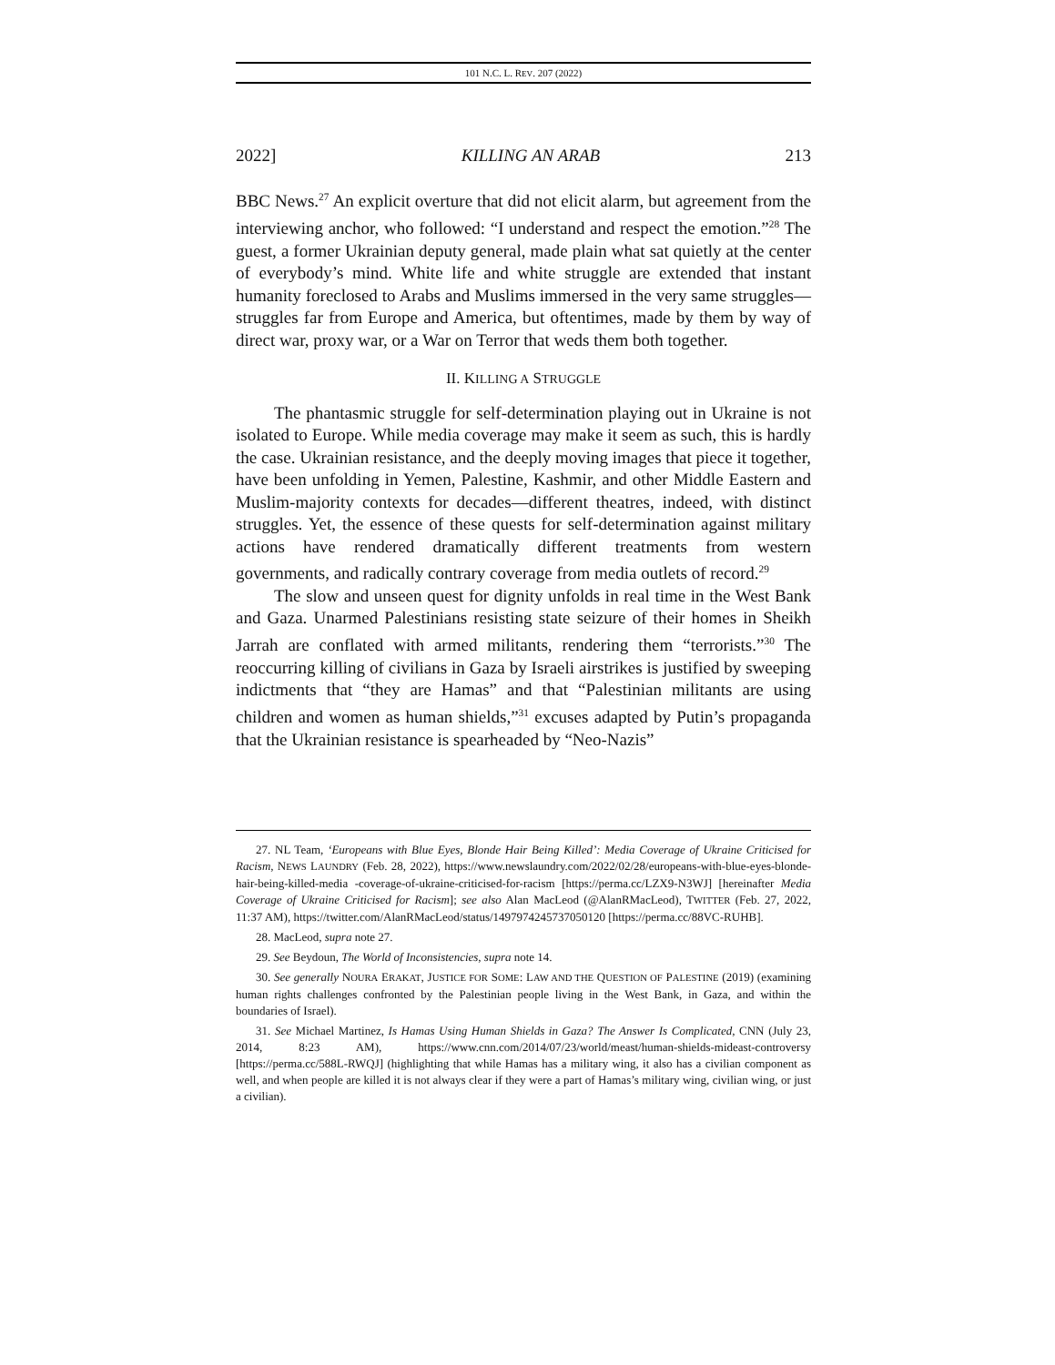101 N.C. L. REV. 207 (2022)
2022] KILLING AN ARAB 213
BBC News.<sup>27</sup> An explicit overture that did not elicit alarm, but agreement from the interviewing anchor, who followed: “I understand and respect the emotion.”<sup>28</sup> The guest, a former Ukrainian deputy general, made plain what sat quietly at the center of everybody’s mind. White life and white struggle are extended that instant humanity foreclosed to Arabs and Muslims immersed in the very same struggles—struggles far from Europe and America, but oftentimes, made by them by way of direct war, proxy war, or a War on Terror that weds them both together.
II. KILLING A STRUGGLE
The phantasmic struggle for self-determination playing out in Ukraine is not isolated to Europe. While media coverage may make it seem as such, this is hardly the case. Ukrainian resistance, and the deeply moving images that piece it together, have been unfolding in Yemen, Palestine, Kashmir, and other Middle Eastern and Muslim-majority contexts for decades—different theatres, indeed, with distinct struggles. Yet, the essence of these quests for self-determination against military actions have rendered dramatically different treatments from western governments, and radically contrary coverage from media outlets of record.<sup>29</sup>
The slow and unseen quest for dignity unfolds in real time in the West Bank and Gaza. Unarmed Palestinians resisting state seizure of their homes in Sheikh Jarrah are conflated with armed militants, rendering them “terrorists.”<sup>30</sup> The reoccurring killing of civilians in Gaza by Israeli airstrikes is justified by sweeping indictments that “they are Hamas” and that “Palestinian militants are using children and women as human shields,”<sup>31</sup> excuses adapted by Putin’s propaganda that the Ukrainian resistance is spearheaded by “Neo-Nazis”
27. NL Team, ‘Europeans with Blue Eyes, Blonde Hair Being Killed’: Media Coverage of Ukraine Criticised for Racism, NEWS LAUNDRY (Feb. 28, 2022), https://www.newslaundry.com/2022/02/28/europeans-with-blue-eyes-blonde-hair-being-killed-media -coverage-of-ukraine-criticised-for-racism [https://perma.cc/LZX9-N3WJ] [hereinafter Media Coverage of Ukraine Criticised for Racism]; see also Alan MacLeod (@AlanRMacLeod), TWITTER (Feb. 27, 2022, 11:37 AM), https://twitter.com/AlanRMacLeod/status/1497974245737050120 [https://perma.cc/88VC-RUHB].
28. MacLeod, supra note 27.
29. See Beydoun, The World of Inconsistencies, supra note 14.
30. See generally NOURA ERAKAT, JUSTICE FOR SOME: LAW AND THE QUESTION OF PALESTINE (2019) (examining human rights challenges confronted by the Palestinian people living in the West Bank, in Gaza, and within the boundaries of Israel).
31. See Michael Martinez, Is Hamas Using Human Shields in Gaza? The Answer Is Complicated, CNN (July 23, 2014, 8:23 AM), https://www.cnn.com/2014/07/23/world/meast/human-shields-mideast-controversy [https://perma.cc/588L-RWQJ] (highlighting that while Hamas has a military wing, it also has a civilian component as well, and when people are killed it is not always clear if they were a part of Hamas’s military wing, civilian wing, or just a civilian).